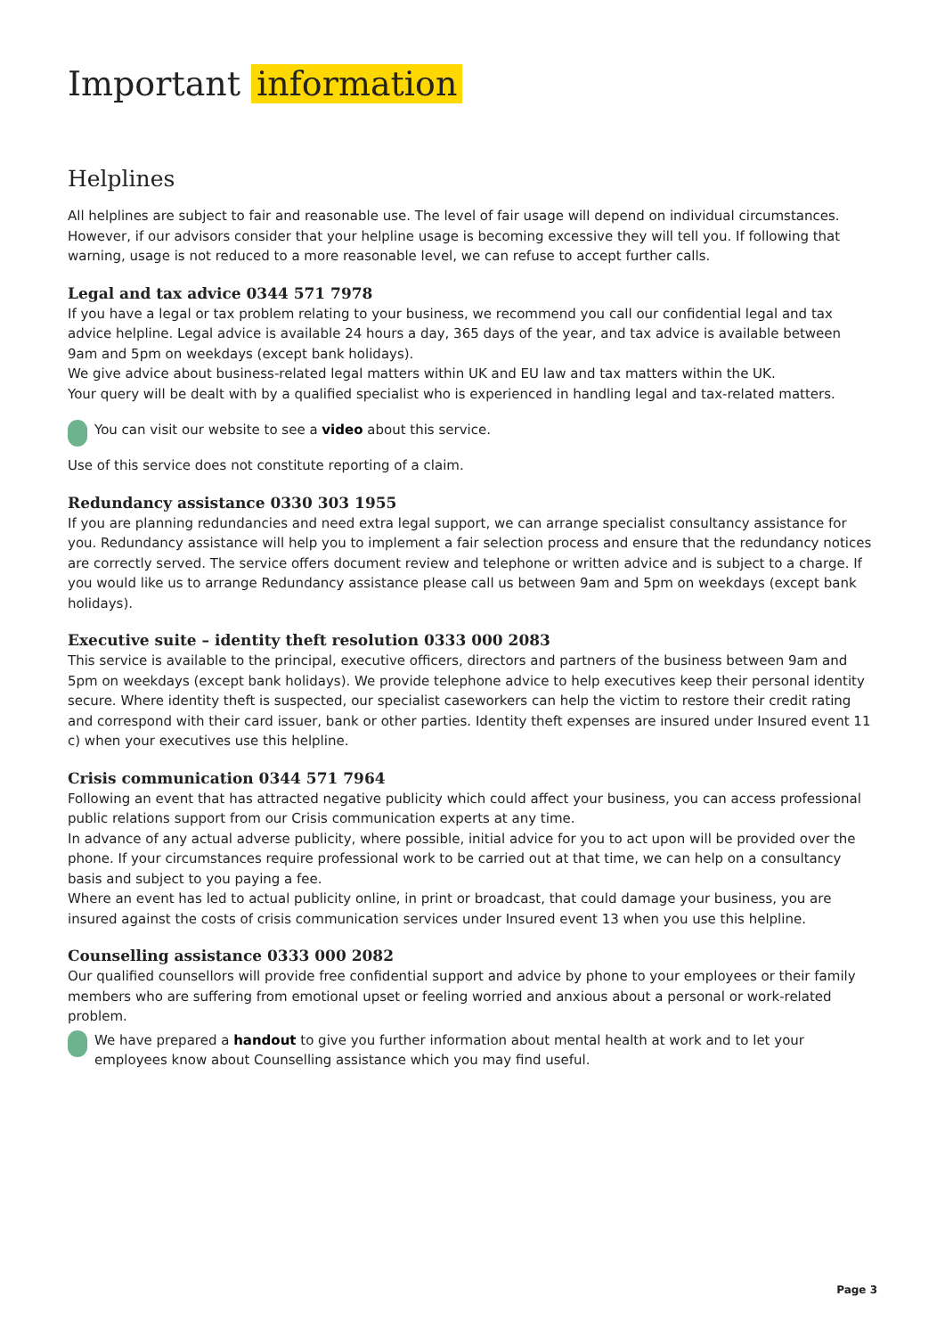Important information
Helplines
All helplines are subject to fair and reasonable use. The level of fair usage will depend on individual circumstances. However, if our advisors consider that your helpline usage is becoming excessive they will tell you. If following that warning, usage is not reduced to a more reasonable level, we can refuse to accept further calls.
Legal and tax advice 0344 571 7978
If you have a legal or tax problem relating to your business, we recommend you call our confidential legal and tax advice helpline. Legal advice is available 24 hours a day, 365 days of the year, and tax advice is available between 9am and 5pm on weekdays (except bank holidays).
We give advice about business-related legal matters within UK and EU law and tax matters within the UK.
Your query will be dealt with by a qualified specialist who is experienced in handling legal and tax-related matters.
You can visit our website to see a video about this service.
Use of this service does not constitute reporting of a claim.
Redundancy assistance 0330 303 1955
If you are planning redundancies and need extra legal support, we can arrange specialist consultancy assistance for you. Redundancy assistance will help you to implement a fair selection process and ensure that the redundancy notices are correctly served. The service offers document review and telephone or written advice and is subject to a charge. If you would like us to arrange Redundancy assistance please call us between 9am and 5pm on weekdays (except bank holidays).
Executive suite – identity theft resolution 0333 000 2083
This service is available to the principal, executive officers, directors and partners of the business between 9am and 5pm on weekdays (except bank holidays). We provide telephone advice to help executives keep their personal identity secure. Where identity theft is suspected, our specialist caseworkers can help the victim to restore their credit rating and correspond with their card issuer, bank or other parties. Identity theft expenses are insured under Insured event 11 c) when your executives use this helpline.
Crisis communication 0344 571 7964
Following an event that has attracted negative publicity which could affect your business, you can access professional public relations support from our Crisis communication experts at any time.
In advance of any actual adverse publicity, where possible, initial advice for you to act upon will be provided over the phone. If your circumstances require professional work to be carried out at that time, we can help on a consultancy basis and subject to you paying a fee.
Where an event has led to actual publicity online, in print or broadcast, that could damage your business, you are insured against the costs of crisis communication services under Insured event 13 when you use this helpline.
Counselling assistance 0333 000 2082
Our qualified counsellors will provide free confidential support and advice by phone to your employees or their family members who are suffering from emotional upset or feeling worried and anxious about a personal or work-related problem.
We have prepared a handout to give you further information about mental health at work and to let your employees know about Counselling assistance which you may find useful.
Page 3